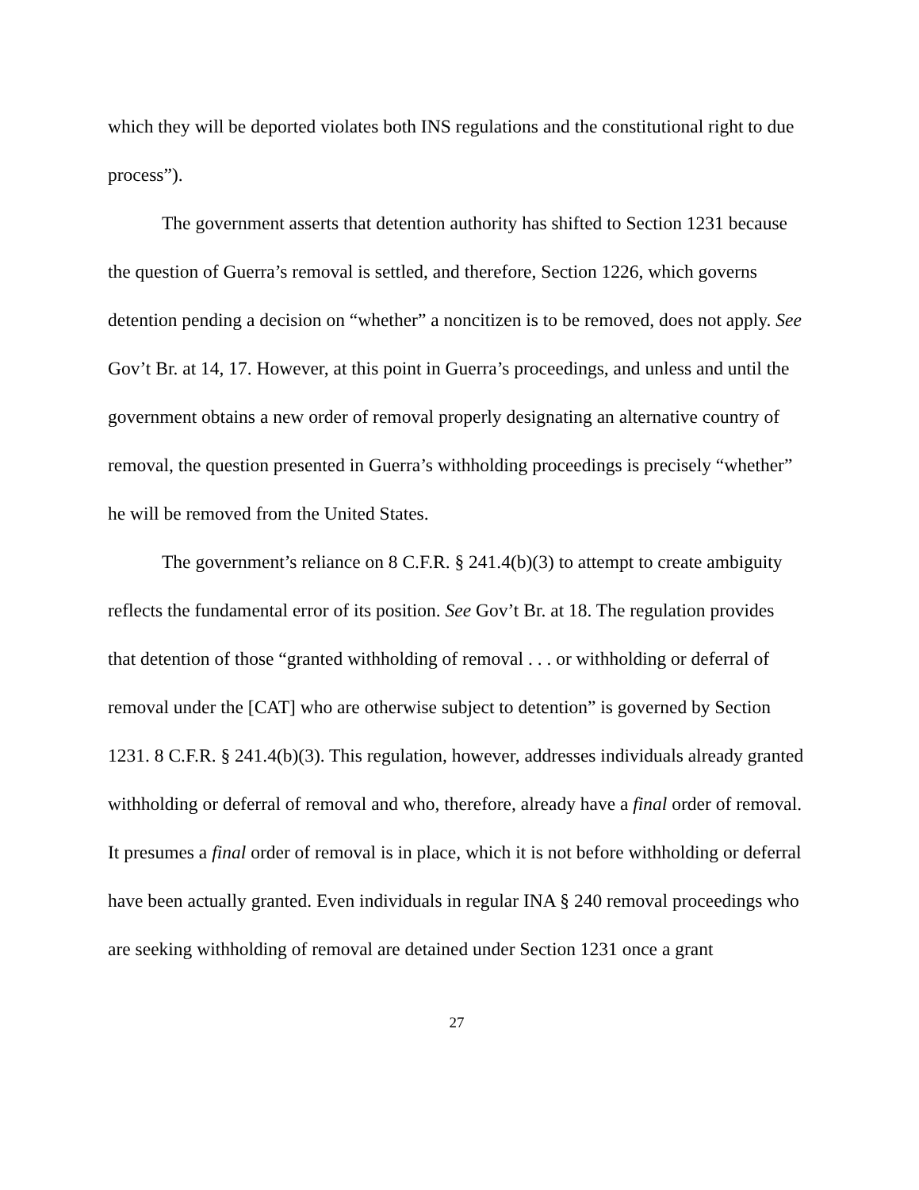which they will be deported violates both INS regulations and the constitutional right to due process”).
The government asserts that detention authority has shifted to Section 1231 because the question of Guerra’s removal is settled, and therefore, Section 1226, which governs detention pending a decision on “whether” a noncitizen is to be removed, does not apply. See Gov’t Br. at 14, 17. However, at this point in Guerra’s proceedings, and unless and until the government obtains a new order of removal properly designating an alternative country of removal, the question presented in Guerra’s withholding proceedings is precisely “whether” he will be removed from the United States.
The government’s reliance on 8 C.F.R. § 241.4(b)(3) to attempt to create ambiguity reflects the fundamental error of its position. See Gov’t Br. at 18. The regulation provides that detention of those “granted withholding of removal . . . or withholding or deferral of removal under the [CAT] who are otherwise subject to detention” is governed by Section 1231. 8 C.F.R. § 241.4(b)(3). This regulation, however, addresses individuals already granted withholding or deferral of removal and who, therefore, already have a final order of removal. It presumes a final order of removal is in place, which it is not before withholding or deferral have been actually granted. Even individuals in regular INA § 240 removal proceedings who are seeking withholding of removal are detained under Section 1231 once a grant
27